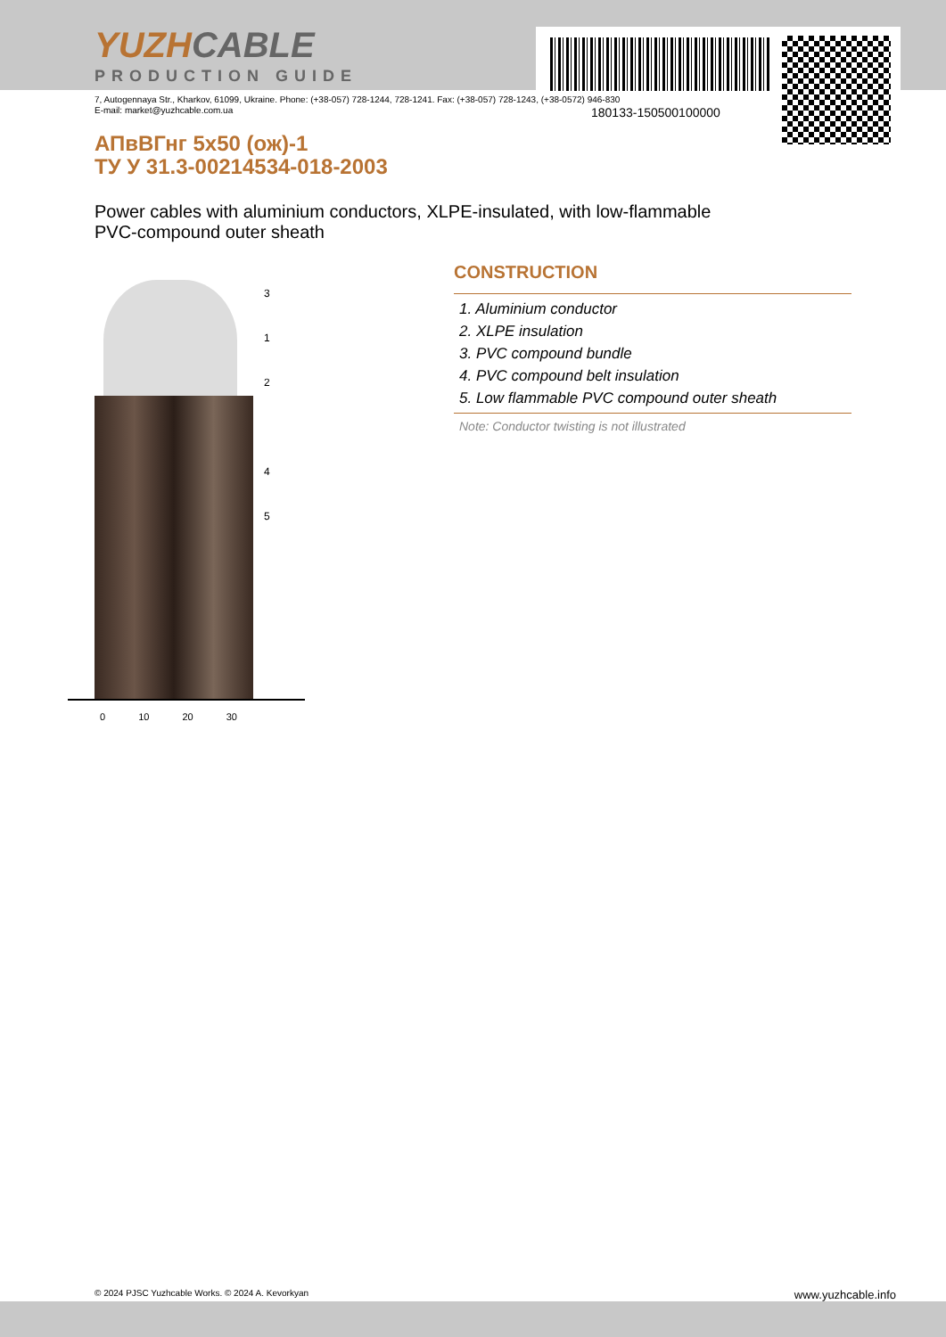180133-150500100000
YUZHCABLE
PRODUCTION GUIDE
7, Autogennaya Str., Kharkov, 61099, Ukraine. Phone: (+38-057) 728-1244, 728-1241. Fax: (+38-057) 728-1243, (+38-0572) 946-830
E-mail: market@yuzhcable.com.ua
АПвВГнг 5х50 (ож)-1
ТУ У 31.3-00214534-018-2003
Power cables with aluminium conductors, XLPE-insulated, with low-flammable
PVC-compound outer sheath
3
1
2
4
5
0 10 20 30
CONSTRUCTION
1. Aluminium conductor
2. XLPE insulation
3. PVC compound bundle
4. PVC compound belt insulation
5. Low flammable PVC compound outer sheath
Note: Conductor twisting is not illustrated
© 2024 PJSC Yuzhcable Works. © 2024 A. Kevorkyan www.yuzhcable.info